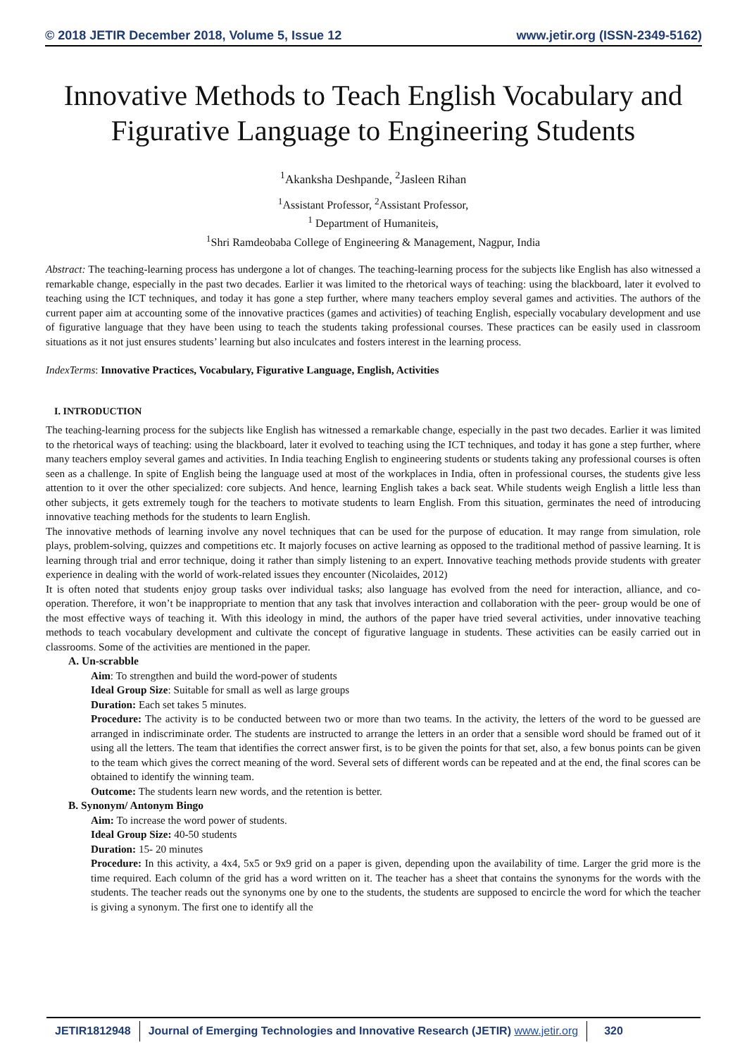© 2018 JETIR December 2018, Volume 5, Issue 12 www.jetir.org (ISSN-2349-5162)
Innovative Methods to Teach English Vocabulary and Figurative Language to Engineering Students
<sup>1</sup> Akanksha Deshpande, <sup>2</sup>Jasleen Rihan
<sup>1</sup> Assistant Professor, <sup>2</sup>Assistant Professor,
<sup>1</sup> Department of Humaniteis,
<sup>1</sup> Shri Ramdeobaba College of Engineering & Management, Nagpur, India
Abstract: The teaching-learning process has undergone a lot of changes. The teaching-learning process for the subjects like English has also witnessed a remarkable change, especially in the past two decades. Earlier it was limited to the rhetorical ways of teaching: using the blackboard, later it evolved to teaching using the ICT techniques, and today it has gone a step further, where many teachers employ several games and activities. The authors of the current paper aim at accounting some of the innovative practices (games and activities) of teaching English, especially vocabulary development and use of figurative language that they have been using to teach the students taking professional courses. These practices can be easily used in classroom situations as it not just ensures students’ learning but also inculcates and fosters interest in the learning process.
IndexTerms: Innovative Practices, Vocabulary, Figurative Language, English, Activities
I. INTRODUCTION
The teaching-learning process for the subjects like English has witnessed a remarkable change, especially in the past two decades. Earlier it was limited to the rhetorical ways of teaching: using the blackboard, later it evolved to teaching using the ICT techniques, and today it has gone a step further, where many teachers employ several games and activities. In India teaching English to engineering students or students taking any professional courses is often seen as a challenge. In spite of English being the language used at most of the workplaces in India, often in professional courses, the students give less attention to it over the other specialized: core subjects. And hence, learning English takes a back seat. While students weigh English a little less than other subjects, it gets extremely tough for the teachers to motivate students to learn English. From this situation, germinates the need of introducing innovative teaching methods for the students to learn English.
The innovative methods of learning involve any novel techniques that can be used for the purpose of education. It may range from simulation, role plays, problem-solving, quizzes and competitions etc. It majorly focuses on active learning as opposed to the traditional method of passive learning. It is learning through trial and error technique, doing it rather than simply listening to an expert. Innovative teaching methods provide students with greater experience in dealing with the world of work-related issues they encounter (Nicolaides, 2012)
It is often noted that students enjoy group tasks over individual tasks; also language has evolved from the need for interaction, alliance, and co-operation. Therefore, it won’t be inappropriate to mention that any task that involves interaction and collaboration with the peer- group would be one of the most effective ways of teaching it. With this ideology in mind, the authors of the paper have tried several activities, under innovative teaching methods to teach vocabulary development and cultivate the concept of figurative language in students. These activities can be easily carried out in classrooms. Some of the activities are mentioned in the paper.
A. Un-scrabble
Aim: To strengthen and build the word-power of students
Ideal Group Size: Suitable for small as well as large groups
Duration: Each set takes 5 minutes.
Procedure: The activity is to be conducted between two or more than two teams. In the activity, the letters of the word to be guessed are arranged in indiscriminate order. The students are instructed to arrange the letters in an order that a sensible word should be framed out of it using all the letters. The team that identifies the correct answer first, is to be given the points for that set, also, a few bonus points can be given to the team which gives the correct meaning of the word. Several sets of different words can be repeated and at the end, the final scores can be obtained to identify the winning team.
Outcome: The students learn new words, and the retention is better.
B. Synonym/ Antonym Bingo
Aim: To increase the word power of students.
Ideal Group Size: 40-50 students
Duration: 15- 20 minutes
Procedure: In this activity, a 4x4, 5x5 or 9x9 grid on a paper is given, depending upon the availability of time. Larger the grid more is the time required. Each column of the grid has a word written on it. The teacher has a sheet that contains the synonyms for the words with the students. The teacher reads out the synonyms one by one to the students, the students are supposed to encircle the word for which the teacher is giving a synonym. The first one to identify all the
JETIR1812948 Journal of Emerging Technologies and Innovative Research (JETIR) www.jetir.org
320